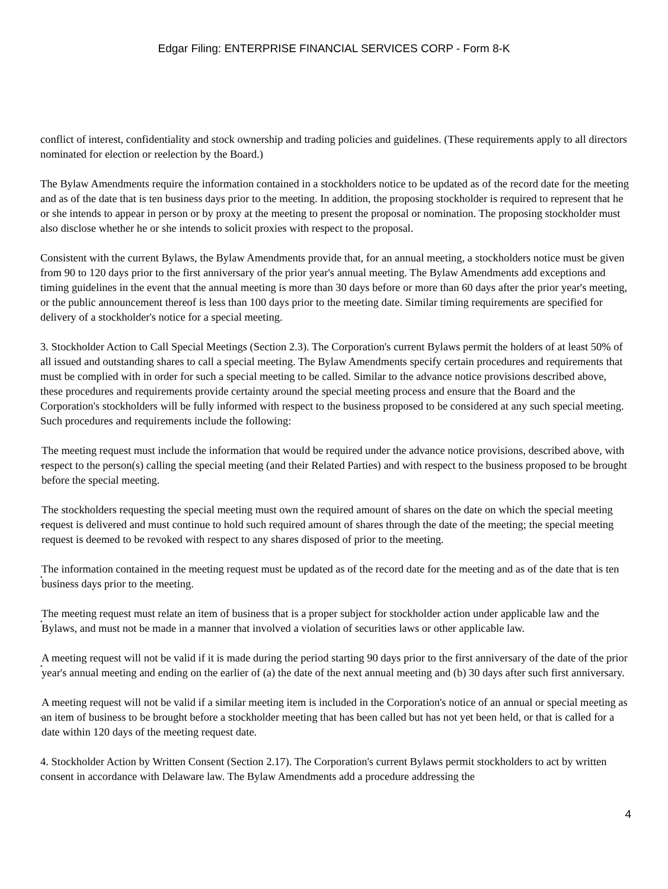Edgar Filing: ENTERPRISE FINANCIAL SERVICES CORP - Form 8-K
conflict of interest, confidentiality and stock ownership and trading policies and guidelines. (These requirements apply to all directors nominated for election or reelection by the Board.)
The Bylaw Amendments require the information contained in a stockholders notice to be updated as of the record date for the meeting and as of the date that is ten business days prior to the meeting. In addition, the proposing stockholder is required to represent that he or she intends to appear in person or by proxy at the meeting to present the proposal or nomination. The proposing stockholder must also disclose whether he or she intends to solicit proxies with respect to the proposal.
Consistent with the current Bylaws, the Bylaw Amendments provide that, for an annual meeting, a stockholders notice must be given from 90 to 120 days prior to the first anniversary of the prior year's annual meeting. The Bylaw Amendments add exceptions and timing guidelines in the event that the annual meeting is more than 30 days before or more than 60 days after the prior year's meeting, or the public announcement thereof is less than 100 days prior to the meeting date. Similar timing requirements are specified for delivery of a stockholder's notice for a special meeting.
3. Stockholder Action to Call Special Meetings (Section 2.3). The Corporation's current Bylaws permit the holders of at least 50% of all issued and outstanding shares to call a special meeting. The Bylaw Amendments specify certain procedures and requirements that must be complied with in order for such a special meeting to be called. Similar to the advance notice provisions described above, these procedures and requirements provide certainty around the special meeting process and ensure that the Board and the Corporation's stockholders will be fully informed with respect to the business proposed to be considered at any such special meeting. Such procedures and requirements include the following:
•
The meeting request must include the information that would be required under the advance notice provisions, described above, with respect to the person(s) calling the special meeting (and their Related Parties) and with respect to the business proposed to be brought before the special meeting.
•
The stockholders requesting the special meeting must own the required amount of shares on the date on which the special meeting request is delivered and must continue to hold such required amount of shares through the date of the meeting; the special meeting request is deemed to be revoked with respect to any shares disposed of prior to the meeting.
•
The information contained in the meeting request must be updated as of the record date for the meeting and as of the date that is ten business days prior to the meeting.
•
The meeting request must relate an item of business that is a proper subject for stockholder action under applicable law and the Bylaws, and must not be made in a manner that involved a violation of securities laws or other applicable law.
•
A meeting request will not be valid if it is made during the period starting 90 days prior to the first anniversary of the date of the prior year's annual meeting and ending on the earlier of (a) the date of the next annual meeting and (b) 30 days after such first anniversary.
•
A meeting request will not be valid if a similar meeting item is included in the Corporation's notice of an annual or special meeting as an item of business to be brought before a stockholder meeting that has been called but has not yet been held, or that is called for a date within 120 days of the meeting request date.
4. Stockholder Action by Written Consent (Section 2.17). The Corporation's current Bylaws permit stockholders to act by written consent in accordance with Delaware law. The Bylaw Amendments add a procedure addressing the
4